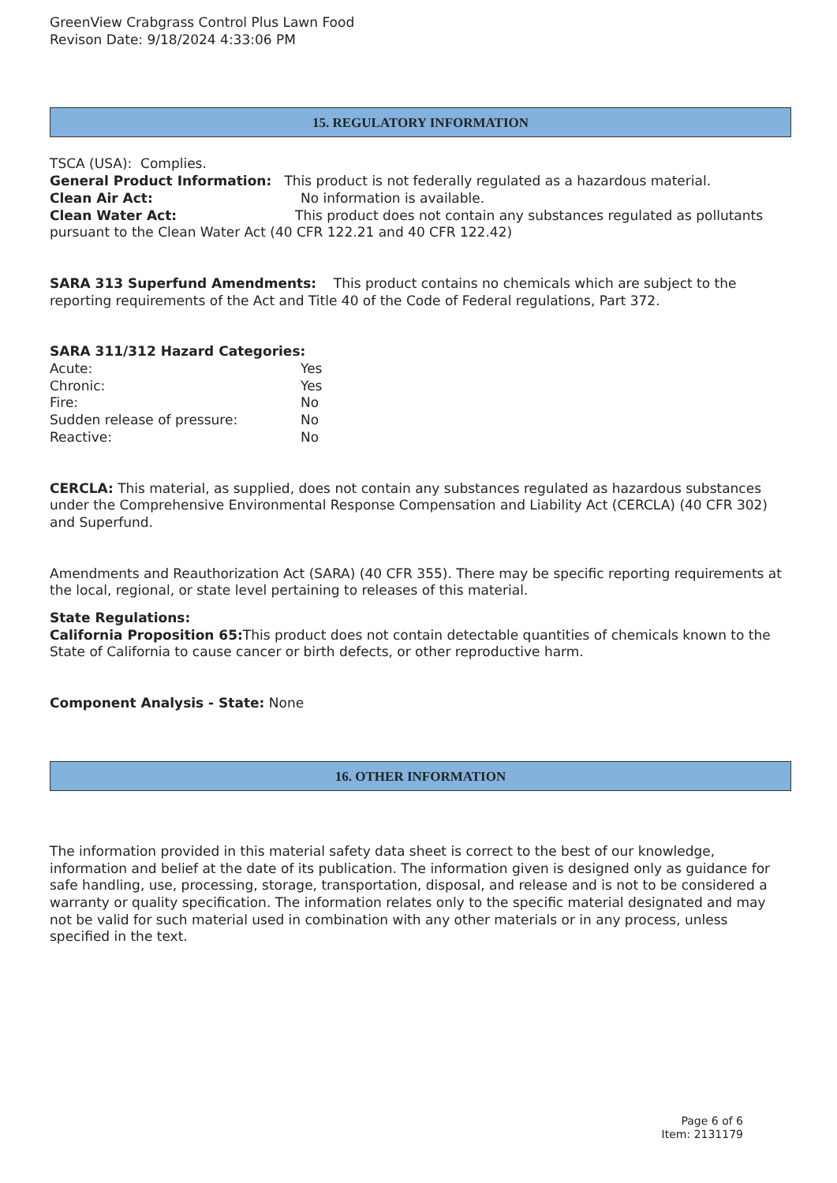GreenView Crabgrass Control Plus Lawn Food
Revison Date: 9/18/2024 4:33:06 PM
15. REGULATORY INFORMATION
TSCA (USA): Complies.
General Product Information: This product is not federally regulated as a hazardous material.
Clean Air Act: No information is available.
Clean Water Act: This product does not contain any substances regulated as pollutants pursuant to the Clean Water Act (40 CFR 122.21 and 40 CFR 122.42)
SARA 313 Superfund Amendments: This product contains no chemicals which are subject to the reporting requirements of the Act and Title 40 of the Code of Federal regulations, Part 372.
SARA 311/312 Hazard Categories:
Acute: Yes
Chronic: Yes
Fire: No
Sudden release of pressure: No
Reactive: No
CERCLA: This material, as supplied, does not contain any substances regulated as hazardous substances under the Comprehensive Environmental Response Compensation and Liability Act (CERCLA) (40 CFR 302) and Superfund.
Amendments and Reauthorization Act (SARA) (40 CFR 355). There may be specific reporting requirements at the local, regional, or state level pertaining to releases of this material.
State Regulations:
California Proposition 65: This product does not contain detectable quantities of chemicals known to the State of California to cause cancer or birth defects, or other reproductive harm.
Component Analysis - State: None
16. OTHER INFORMATION
The information provided in this material safety data sheet is correct to the best of our knowledge, information and belief at the date of its publication. The information given is designed only as guidance for safe handling, use, processing, storage, transportation, disposal, and release and is not to be considered a warranty or quality specification. The information relates only to the specific material designated and may not be valid for such material used in combination with any other materials or in any process, unless specified in the text.
Page 6 of 6
Item: 2131179